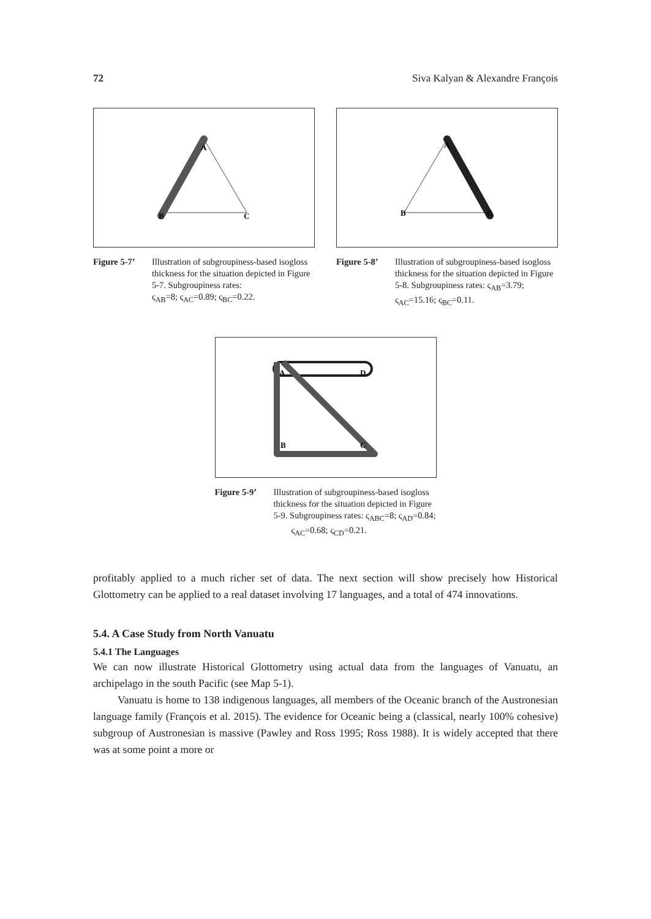72 Siva Kalyan & Alexandre François
A
B
C
Figure 5-7’ Illustration of subgroupiness-based isogloss thickness for the situation depicted in Figure 5-7. Subgroupiness rates:
ς<sub>AB</sub>=8; ς<sub>AC</sub>=0.89; ς<sub>BC</sub>=0.22.
A
B
C
Figure 5-8’ Illustration of subgroupiness-based isogloss thickness for the situation depicted in Figure 5-8. Subgroupiness rates: ς<sub>AB</sub>=3.79; ς<sub>AC</sub>=15.16; ς<sub>BC</sub>=0.11.
A
D
B
C
Figure 5-9’ Illustration of subgroupiness-based isogloss thickness for the situation depicted in Figure 5-9. Subgroupiness rates: ς<sub>ABC</sub>=8; ς<sub>AD</sub>=0.84;
ς<sub>AC</sub>=0.68; ς<sub>CD</sub>=0.21.
profitably applied to a much richer set of data. The next section will show precisely how Historical Glottometry can be applied to a real dataset involving 17 languages, and a total of 474 innovations.
5.4. A Case Study from North Vanuatu
5.4.1 The Languages
We can now illustrate Historical Glottometry using actual data from the languages of Vanuatu, an archipelago in the south Pacific (see Map 5-1).
Vanuatu is home to 138 indigenous languages, all members of the Oceanic branch of the Austronesian language family (François et al. 2015). The evidence for Oceanic being a (classical, nearly 100% cohesive) subgroup of Austronesian is massive (Pawley and Ross 1995; Ross 1988). It is widely accepted that there was at some point a more or